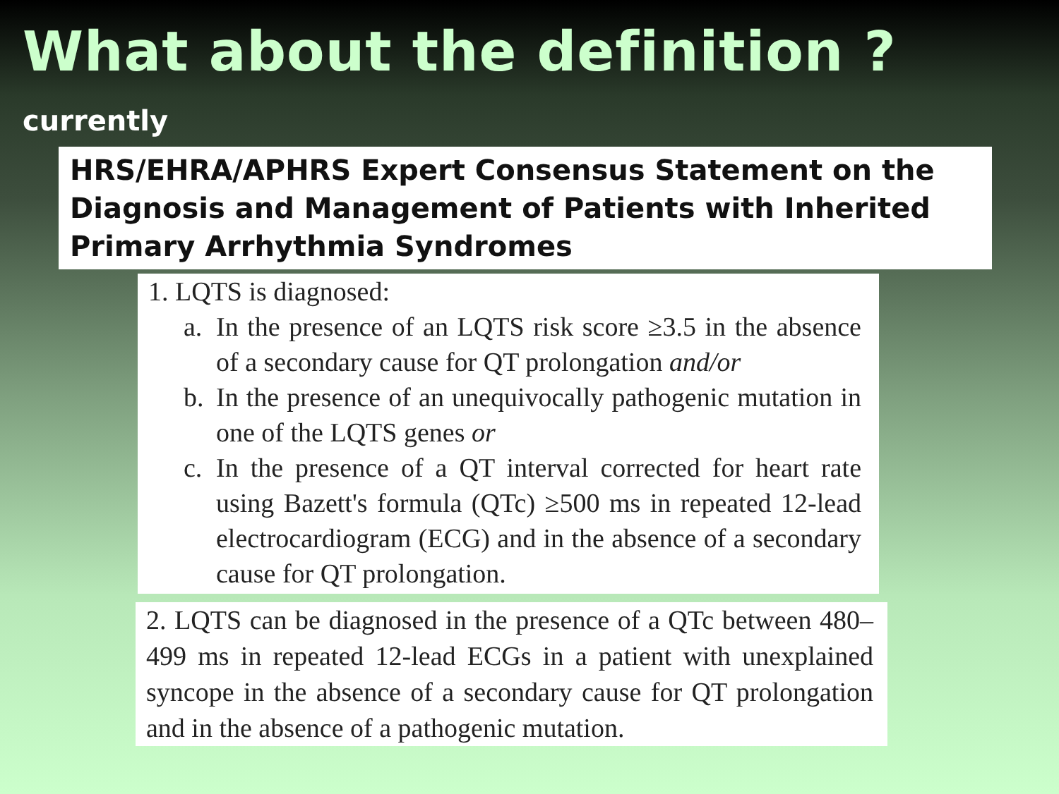What about the definition ?
currently
HRS/EHRA/APHRS Expert Consensus Statement on the Diagnosis and Management of Patients with Inherited Primary Arrhythmia Syndromes
1. LQTS is diagnosed:
a. In the presence of an LQTS risk score ≥3.5 in the absence of a secondary cause for QT prolongation and/or
b. In the presence of an unequivocally pathogenic mutation in one of the LQTS genes or
c. In the presence of a QT interval corrected for heart rate using Bazett's formula (QTc) ≥500 ms in repeated 12-lead electrocardiogram (ECG) and in the absence of a secondary cause for QT prolongation.
2. LQTS can be diagnosed in the presence of a QTc between 480–499 ms in repeated 12-lead ECGs in a patient with unexplained syncope in the absence of a secondary cause for QT prolongation and in the absence of a pathogenic mutation.